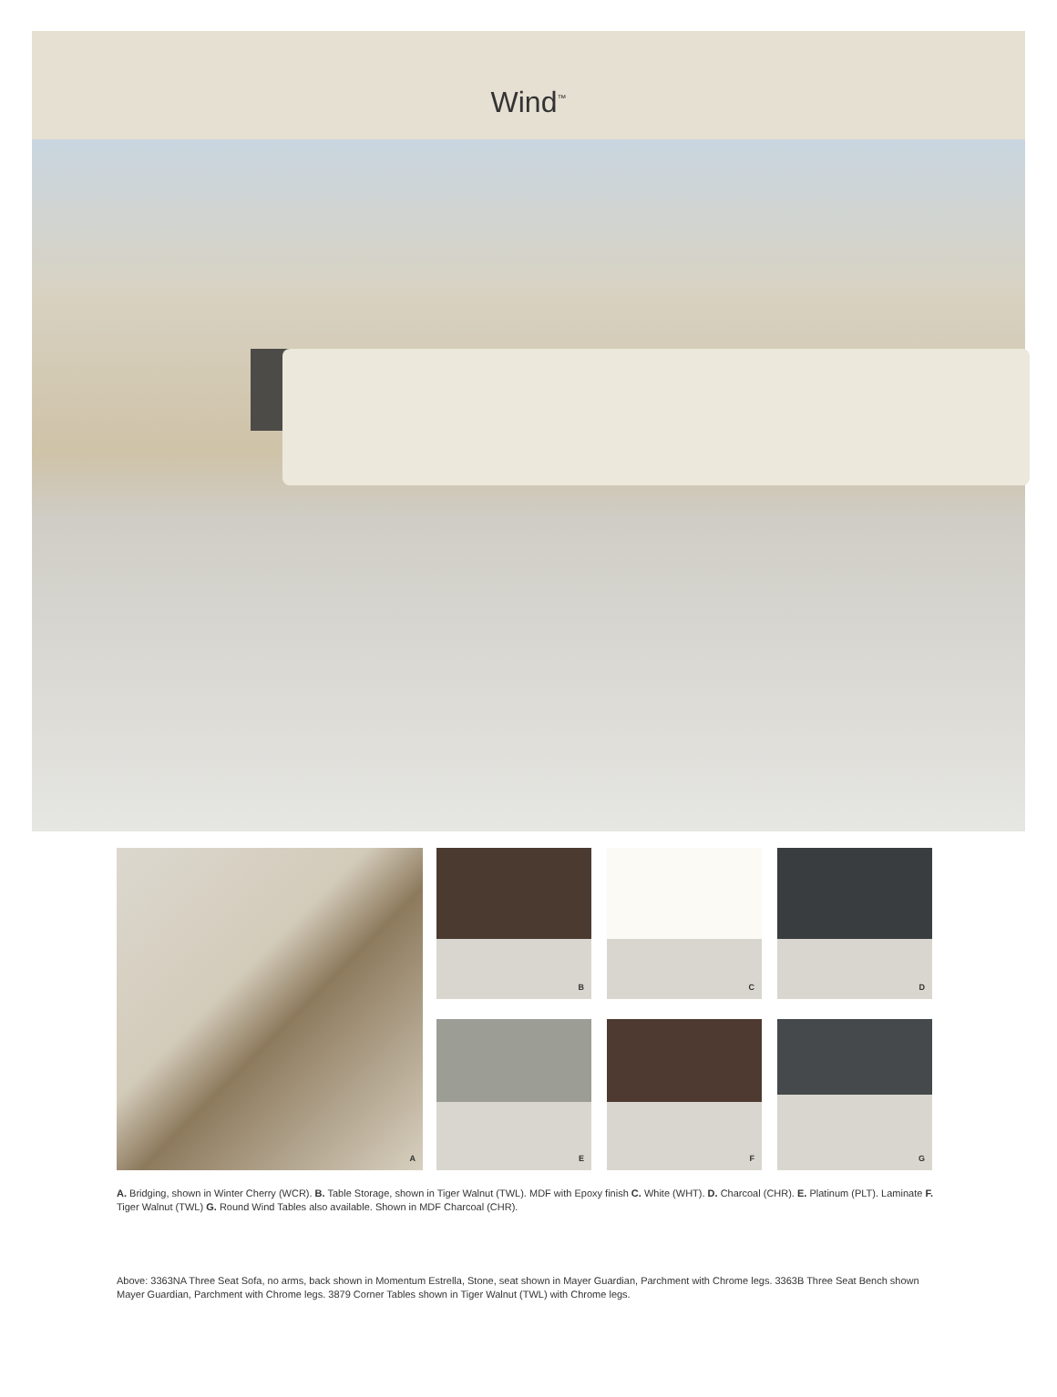Wind<sup>™</sup>
A
B
C
D
E
F
G
A. Bridging, shown in Winter Cherry (WCR). B. Table Storage, shown in Tiger Walnut (TWL). MDF with Epoxy finish C. White (WHT). D. Charcoal (CHR). E. Platinum (PLT). Laminate F. Tiger Walnut (TWL) G. Round Wind Tables also available. Shown in MDF Charcoal (CHR).
Above: 3363NA Three Seat Sofa, no arms, back shown in Momentum Estrella, Stone, seat shown in Mayer Guardian, Parchment with Chrome legs. 3363B Three Seat Bench shown Mayer Guardian, Parchment with Chrome legs. 3879 Corner Tables shown in Tiger Walnut (TWL) with Chrome legs.